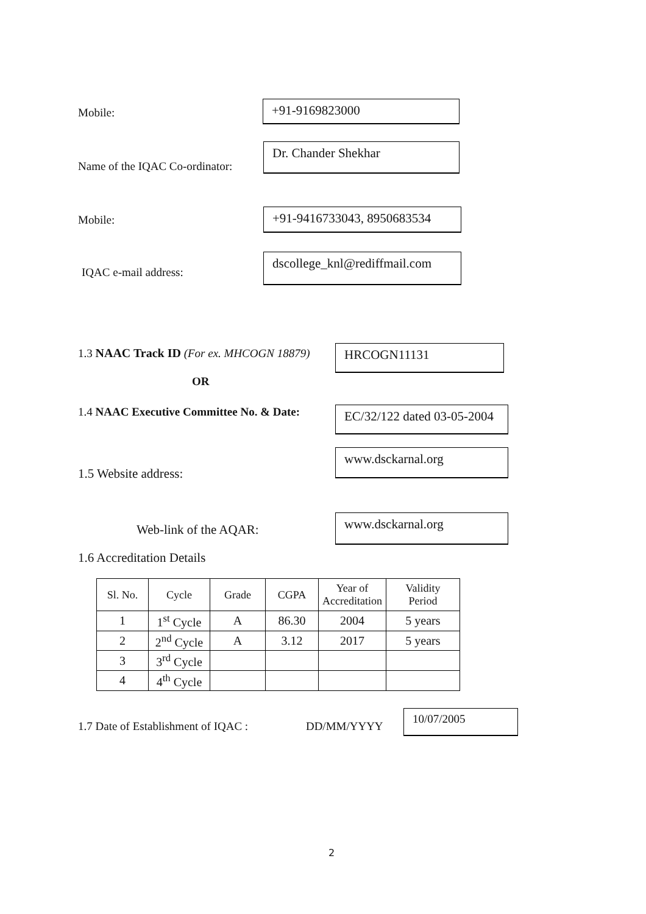Mobile: +91-9169823000
Name of the IQAC Co-ordinator:
Dr. Chander Shekhar
Mobile:
+91-9416733043, 8950683534
IQAC e-mail address:
dscollege_knl@rediffmail.com
1.3 NAAC Track ID (For ex. MHCOGN 18879)
HRCOGN11131
OR
1.4 NAAC Executive Committee No. & Date:
EC/32/122 dated 03-05-2004
www.dsckarnal.org
1.5 Website address:
Web-link of the AQAR:
www.dsckarnal.org
1.6 Accreditation Details
| Sl. No. | Cycle | Grade | CGPA | Year of Accreditation | Validity Period |
| --- | --- | --- | --- | --- | --- |
| 1 | 1<sup>st</sup> Cycle | A | 86.30 | 2004 | 5 years |
| 2 | 2<sup>nd</sup> Cycle | A | 3.12 | 2017 | 5 years |
| 3 | 3<sup>rd</sup> Cycle | | | | |
| 4 | 4<sup>th</sup> Cycle | | | | |
1.7 Date of Establishment of IQAC : DD/MM/YYYY
10/07/2005
2